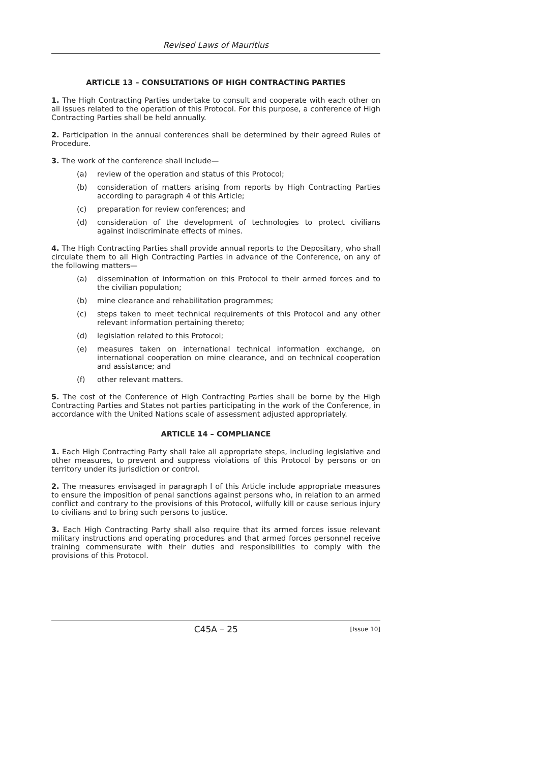Revised Laws of Mauritius
ARTICLE 13 – CONSULTATIONS OF HIGH CONTRACTING PARTIES
1. The High Contracting Parties undertake to consult and cooperate with each other on all issues related to the operation of this Protocol. For this purpose, a conference of High Contracting Parties shall be held annually.
2. Participation in the annual conferences shall be determined by their agreed Rules of Procedure.
3. The work of the conference shall include—
(a) review of the operation and status of this Protocol;
(b) consideration of matters arising from reports by High Contracting Parties according to paragraph 4 of this Article;
(c) preparation for review conferences; and
(d) consideration of the development of technologies to protect civilians against indiscriminate effects of mines.
4. The High Contracting Parties shall provide annual reports to the Depositary, who shall circulate them to all High Contracting Parties in advance of the Conference, on any of the following matters—
(a) dissemination of information on this Protocol to their armed forces and to the civilian population;
(b) mine clearance and rehabilitation programmes;
(c) steps taken to meet technical requirements of this Protocol and any other relevant information pertaining thereto;
(d) legislation related to this Protocol;
(e) measures taken on international technical information exchange, on international cooperation on mine clearance, and on technical cooperation and assistance; and
(f) other relevant matters.
5. The cost of the Conference of High Contracting Parties shall be borne by the High Contracting Parties and States not parties participating in the work of the Conference, in accordance with the United Nations scale of assessment adjusted appropriately.
ARTICLE 14 – COMPLIANCE
1. Each High Contracting Party shall take all appropriate steps, including legislative and other measures, to prevent and suppress violations of this Protocol by persons or on territory under its jurisdiction or control.
2. The measures envisaged in paragraph l of this Article include appropriate measures to ensure the imposition of penal sanctions against persons who, in relation to an armed conflict and contrary to the provisions of this Protocol, wilfully kill or cause serious injury to civilians and to bring such persons to justice.
3. Each High Contracting Party shall also require that its armed forces issue relevant military instructions and operating procedures and that armed forces personnel receive training commensurate with their duties and responsibilities to comply with the provisions of this Protocol.
C45A – 25 [Issue 10]